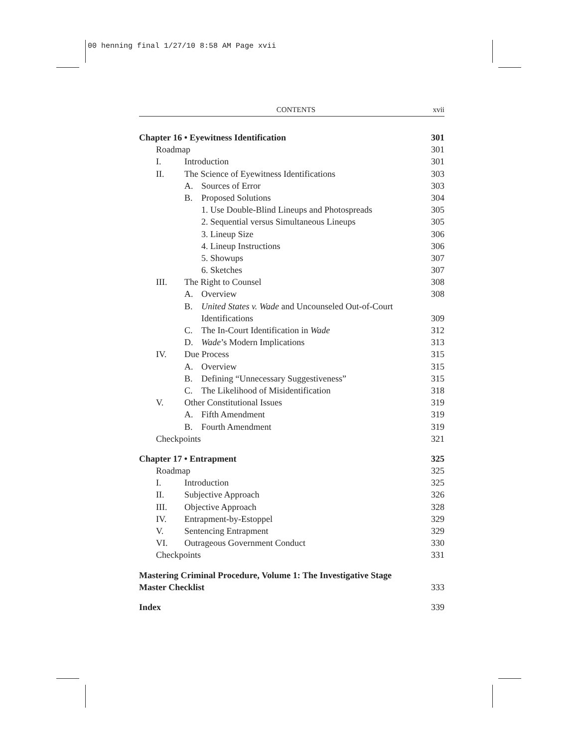00 henning final 1/27/10 8:58 AM Page xvii
CONTENTS xvii
Chapter 16 • Eyewitness Identification 301
Roadmap 301
I. Introduction 301
II. The Science of Eyewitness Identifications 303
A. Sources of Error 303
B. Proposed Solutions 304
1. Use Double-Blind Lineups and Photospreads 305
2. Sequential versus Simultaneous Lineups 305
3. Lineup Size 306
4. Lineup Instructions 306
5. Showups 307
6. Sketches 307
III. The Right to Counsel 308
A. Overview 308
B. United States v. Wade and Uncounseled Out-of-Court
Identifications 309
C. The In-Court Identification in Wade 312
D. Wade’s Modern Implications 313
IV. Due Process 315
A. Overview 315
B. Defining “Unnecessary Suggestiveness” 315
C. The Likelihood of Misidentification 318
V. Other Constitutional Issues 319
A. Fifth Amendment 319
B. Fourth Amendment 319
Checkpoints 321
Chapter 17 • Entrapment 325
Roadmap 325
I. Introduction 325
II. Subjective Approach 326
III. Objective Approach 328
IV. Entrapment-by-Estoppel 329
V. Sentencing Entrapment 329
VI. Outrageous Government Conduct 330
Checkpoints 331
Mastering Criminal Procedure, Volume 1: The Investigative Stage
Master Checklist 333
Index 339